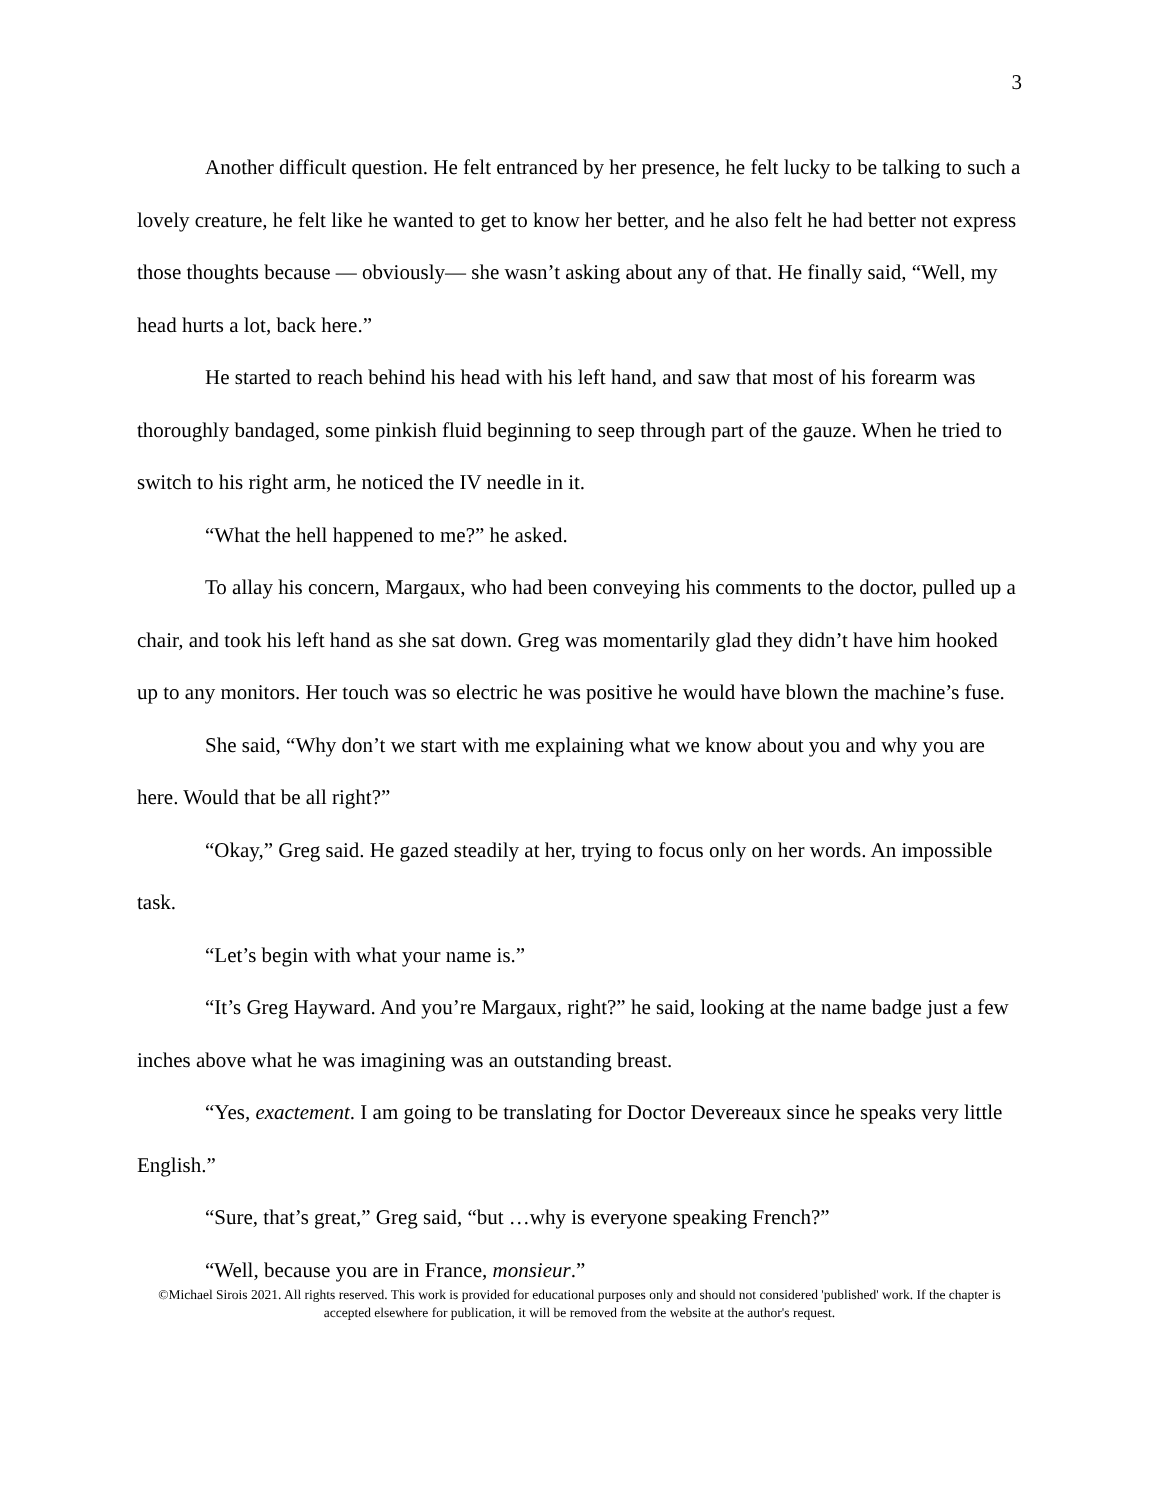3
Another difficult question. He felt entranced by her presence, he felt lucky to be talking to such a lovely creature, he felt like he wanted to get to know her better, and he also felt he had better not express those thoughts because — obviously— she wasn’t asking about any of that. He finally said, “Well, my head hurts a lot, back here.”
He started to reach behind his head with his left hand, and saw that most of his forearm was thoroughly bandaged, some pinkish fluid beginning to seep through part of the gauze. When he tried to switch to his right arm, he noticed the IV needle in it.
“What the hell happened to me?” he asked.
To allay his concern, Margaux, who had been conveying his comments to the doctor, pulled up a chair, and took his left hand as she sat down. Greg was momentarily glad they didn’t have him hooked up to any monitors. Her touch was so electric he was positive he would have blown the machine’s fuse.
She said, “Why don’t we start with me explaining what we know about you and why you are here. Would that be all right?”
“Okay,” Greg said. He gazed steadily at her, trying to focus only on her words. An impossible task.
“Let’s begin with what your name is.”
“It’s Greg Hayward. And you’re Margaux, right?” he said, looking at the name badge just a few inches above what he was imagining was an outstanding breast.
“Yes, exactement. I am going to be translating for Doctor Devereaux since he speaks very little English.”
“Sure, that’s great,” Greg said, “but …why is everyone speaking French?”
“Well, because you are in France, monsieur.”
©Michael Sirois 2021. All rights reserved. This work is provided for educational purposes only and should not considered 'published' work. If the chapter is accepted elsewhere for publication, it will be removed from the website at the author's request.